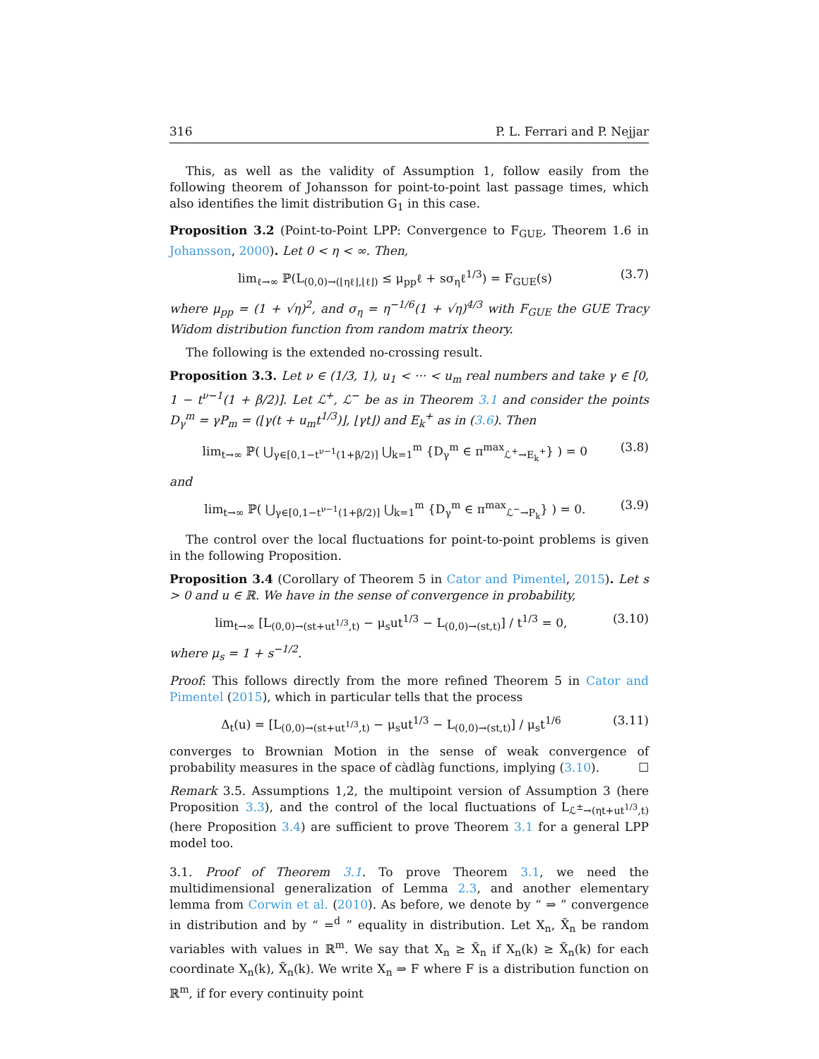316 P. L. Ferrari and P. Nejjar
This, as well as the validity of Assumption 1, follow easily from the following theorem of Johansson for point-to-point last passage times, which also identifies the limit distribution G<sub>1</sub> in this case.
Proposition 3.2 (Point-to-Point LPP: Convergence to F<sub>GUE</sub>, Theorem 1.6 in Johansson, 2000). Let 0 < η < ∞. Then,
lim<sub>ℓ→∞</sub> ℙ(L<sub>(0,0)→(⌊ηℓ⌋,⌊ℓ⌋)</sub> ≤ μ<sub>pp</sub>ℓ + sσ<sub>η</sub>ℓ<sup>1/3</sup>) = F<sub>GUE</sub>(s) (3.7)
where μ<sub>pp</sub> = (1 + √η)<sup>2</sup>, and σ<sub>η</sub> = η<sup>−1/6</sup>(1 + √η)<sup>4/3</sup> with F<sub>GUE</sub> the GUE Tracy Widom distribution function from random matrix theory.
The following is the extended no-crossing result.
Proposition 3.3. Let ν ∈ (1/3, 1), u<sub>1</sub> < ··· < u<sub>m</sub> real numbers and take γ ∈ [0, 1 − t<sup>ν−1</sup>(1 + β/2)]. Let ℒ<sup>+</sup>, ℒ<sup>−</sup> be as in Theorem 3.1 and consider the points D<sub>γ</sub><sup>m</sup> = γP<sub>m</sub> = (⌊γ(t + u<sub>m</sub>t<sup>1/3</sup>)⌋, ⌊γt⌋) and E<sub>k</sub><sup>+</sup> as in (3.6). Then
lim<sub>t→∞</sub> ℙ( ⋃<sub>γ∈[0,1−t<sup>ν−1</sup>(1+β/2)]</sub> ⋃<sub>k=1</sub><sup>m</sup> {D<sub>γ</sub><sup>m</sup> ∈ π<sup>max</sup><sub>ℒ<sup>+</sup>→E<sub>k</sub><sup>+</sup></sub>} ) = 0 (3.8)
and
lim<sub>t→∞</sub> ℙ( ⋃<sub>γ∈[0,1−t<sup>ν−1</sup>(1+β/2)]</sub> ⋃<sub>k=1</sub><sup>m</sup> {D<sub>γ</sub><sup>m</sup> ∈ π<sup>max</sup><sub>ℒ<sup>−</sup>→P<sub>k</sub></sub>} ) = 0. (3.9)
The control over the local fluctuations for point-to-point problems is given in the following Proposition.
Proposition 3.4 (Corollary of Theorem 5 in Cator and Pimentel, 2015). Let s > 0 and u ∈ ℝ. We have in the sense of convergence in probability,
lim<sub>t→∞</sub> [L<sub>(0,0)→(st+ut<sup>1/3</sup>,t)</sub> − μ<sub>s</sub>ut<sup>1/3</sup> − L<sub>(0,0)→(st,t)</sub>] / t<sup>1/3</sup> = 0, (3.10)
where μ<sub>s</sub> = 1 + s<sup>−1/2</sup>.
Proof: This follows directly from the more refined Theorem 5 in Cator and Pimentel (2015), which in particular tells that the process
Δ<sub>t</sub>(u) = [L<sub>(0,0)→(st+ut<sup>1/3</sup>,t)</sub> − μ<sub>s</sub>ut<sup>1/3</sup> − L<sub>(0,0)→(st,t)</sub>] / μ<sub>s</sub>t<sup>1/6</sup> (3.11)
converges to Brownian Motion in the sense of weak convergence of probability measures in the space of càdlàg functions, implying (3.10). ☐
Remark 3.5. Assumptions 1,2, the multipoint version of Assumption 3 (here Proposition 3.3), and the control of the local fluctuations of L<sub>ℒ<sup>±</sup>→(ηt+ut<sup>1/3</sup>,t)</sub> (here Proposition 3.4) are sufficient to prove Theorem 3.1 for a general LPP model too.
3.1. Proof of Theorem 3.1. To prove Theorem 3.1, we need the multidimensional generalization of Lemma 2.3, and another elementary lemma from Corwin et al. (2010). As before, we denote by “ ⇒ ” convergence in distribution and by “ =<sup>d</sup> ” equality in distribution. Let X<sub>n</sub>, X̃<sub>n</sub> be random variables with values in ℝ<sup>m</sup>. We say that X<sub>n</sub> ≥ X̃<sub>n</sub> if X<sub>n</sub>(k) ≥ X̃<sub>n</sub>(k) for each coordinate X<sub>n</sub>(k), X̃<sub>n</sub>(k). We write X<sub>n</sub> ⇒ F where F is a distribution function on ℝ<sup>m</sup>, if for every continuity point